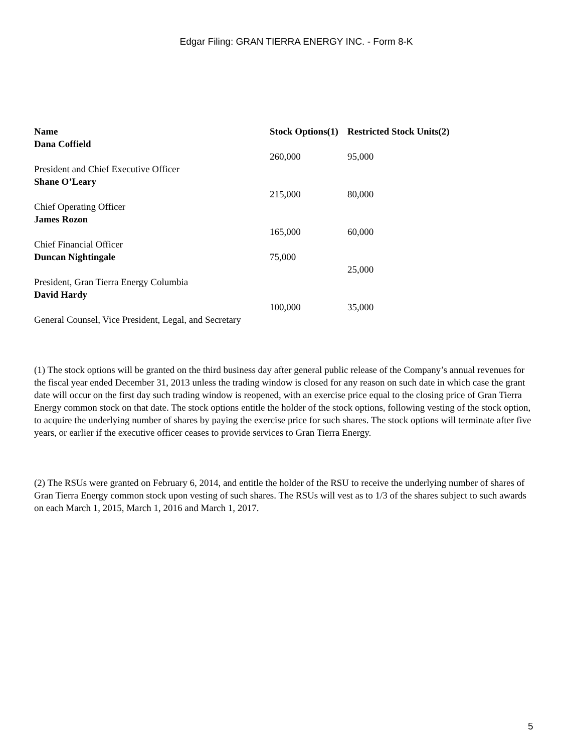Edgar Filing: GRAN TIERRA ENERGY INC. - Form 8-K
| Name | Stock Options(1) | Restricted Stock Units(2) |
| --- | --- | --- |
| Dana Coffield | | |
| | 260,000 | 95,000 |
| President and Chief Executive Officer | | |
| Shane O’Leary | | |
| | 215,000 | 80,000 |
| Chief Operating Officer | | |
| James Rozon | | |
| | 165,000 | 60,000 |
| Chief Financial Officer | | |
| Duncan Nightingale | 75,000 | |
| | | 25,000 |
| President, Gran Tierra Energy Columbia | | |
| David Hardy | | |
| | 100,000 | 35,000 |
| General Counsel, Vice President, Legal, and Secretary | | |
(1) The stock options will be granted on the third business day after general public release of the Company’s annual revenues for the fiscal year ended December 31, 2013 unless the trading window is closed for any reason on such date in which case the grant date will occur on the first day such trading window is reopened, with an exercise price equal to the closing price of Gran Tierra Energy common stock on that date. The stock options entitle the holder of the stock options, following vesting of the stock option, to acquire the underlying number of shares by paying the exercise price for such shares. The stock options will terminate after five years, or earlier if the executive officer ceases to provide services to Gran Tierra Energy.
(2) The RSUs were granted on February 6, 2014, and entitle the holder of the RSU to receive the underlying number of shares of Gran Tierra Energy common stock upon vesting of such shares. The RSUs will vest as to 1/3 of the shares subject to such awards on each March 1, 2015, March 1, 2016 and March 1, 2017.
5